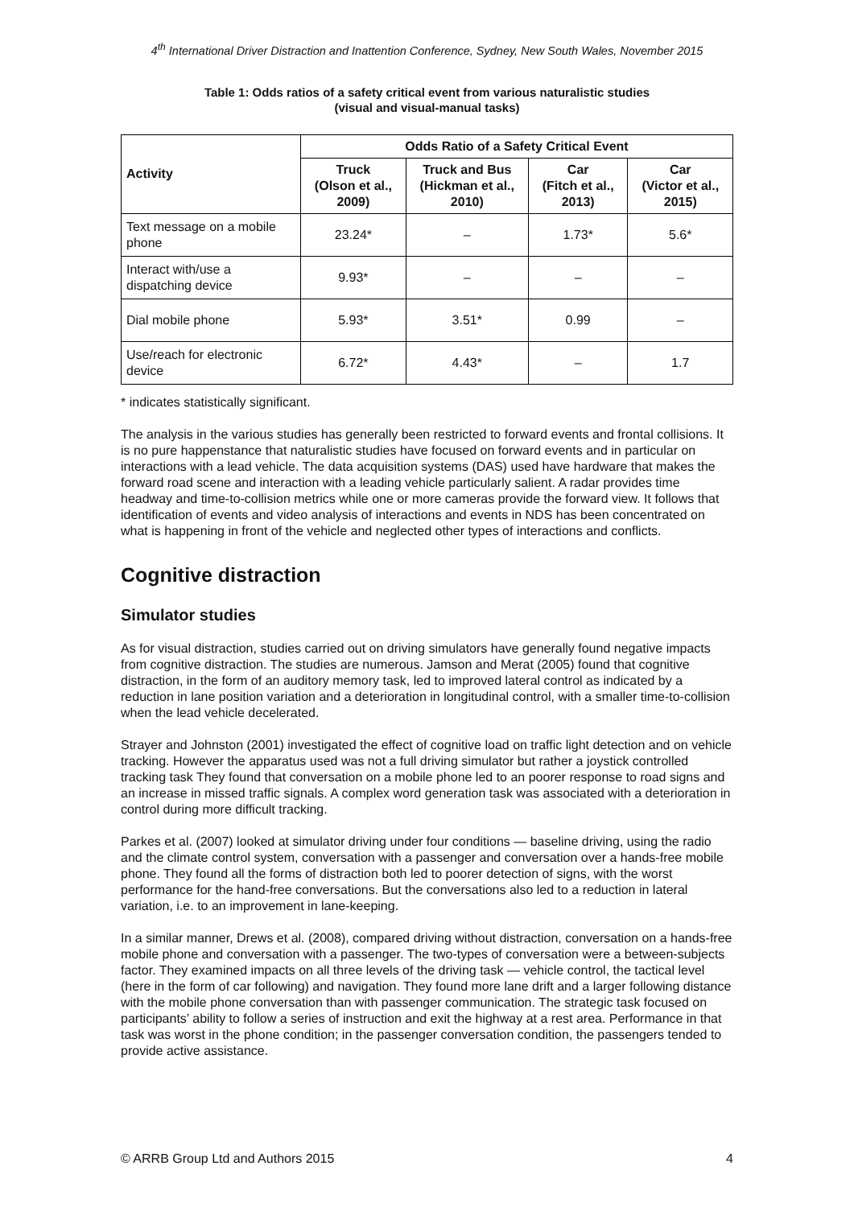4<sup>th</sup> International Driver Distraction and Inattention Conference, Sydney, New South Wales, November 2015
Table 1: Odds ratios of a safety critical event from various naturalistic studies
(visual and visual-manual tasks)
| Activity | Odds Ratio of a Safety Critical Event | | | |
| --- | --- | --- | --- | --- |
| | Truck (Olson et al., 2009) | Truck and Bus (Hickman et al., 2010) | Car (Fitch et al., 2013) | Car (Victor et al., 2015) |
| Text message on a mobile phone | 23.24* | – | 1.73* | 5.6* |
| Interact with/use a dispatching device | 9.93* | – | – | – |
| Dial mobile phone | 5.93* | 3.51* | 0.99 | – |
| Use/reach for electronic device | 6.72* | 4.43* | – | 1.7 |
* indicates statistically significant.
The analysis in the various studies has generally been restricted to forward events and frontal collisions. It is no pure happenstance that naturalistic studies have focused on forward events and in particular on interactions with a lead vehicle. The data acquisition systems (DAS) used have hardware that makes the forward road scene and interaction with a leading vehicle particularly salient. A radar provides time headway and time-to-collision metrics while one or more cameras provide the forward view. It follows that identification of events and video analysis of interactions and events in NDS has been concentrated on what is happening in front of the vehicle and neglected other types of interactions and conflicts.
Cognitive distraction
Simulator studies
As for visual distraction, studies carried out on driving simulators have generally found negative impacts from cognitive distraction. The studies are numerous. Jamson and Merat (2005) found that cognitive distraction, in the form of an auditory memory task, led to improved lateral control as indicated by a reduction in lane position variation and a deterioration in longitudinal control, with a smaller time-to-collision when the lead vehicle decelerated.
Strayer and Johnston (2001) investigated the effect of cognitive load on traffic light detection and on vehicle tracking. However the apparatus used was not a full driving simulator but rather a joystick controlled tracking task They found that conversation on a mobile phone led to an poorer response to road signs and an increase in missed traffic signals. A complex word generation task was associated with a deterioration in control during more difficult tracking.
Parkes et al. (2007) looked at simulator driving under four conditions — baseline driving, using the radio and the climate control system, conversation with a passenger and conversation over a hands-free mobile phone. They found all the forms of distraction both led to poorer detection of signs, with the worst performance for the hand-free conversations. But the conversations also led to a reduction in lateral variation, i.e. to an improvement in lane-keeping.
In a similar manner, Drews et al. (2008), compared driving without distraction, conversation on a hands-free mobile phone and conversation with a passenger. The two-types of conversation were a between-subjects factor. They examined impacts on all three levels of the driving task — vehicle control, the tactical level (here in the form of car following) and navigation. They found more lane drift and a larger following distance with the mobile phone conversation than with passenger communication. The strategic task focused on participants’ ability to follow a series of instruction and exit the highway at a rest area. Performance in that task was worst in the phone condition; in the passenger conversation condition, the passengers tended to provide active assistance.
© ARRB Group Ltd and Authors 2015 4